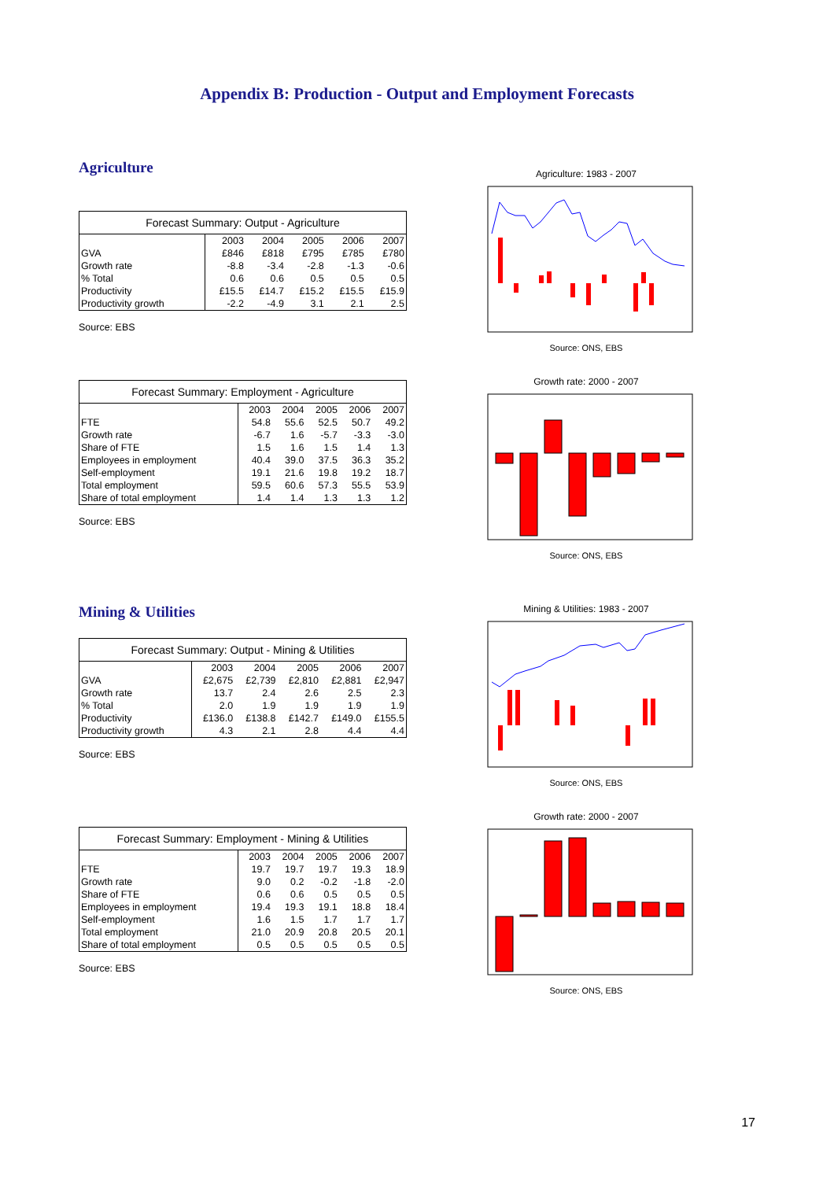Appendix B: Production - Output and Employment Forecasts
Agriculture
| Forecast Summary: Output - Agriculture | | | | | |
| --- | --- | --- | --- | --- | --- |
| | 2003 | 2004 | 2005 | 2006 | 2007 |
| GVA | £846 | £818 | £795 | £785 | £780 |
| Growth rate | -8.8 | -3.4 | -2.8 | -1.3 | -0.6 |
| % Total | 0.6 | 0.6 | 0.5 | 0.5 | 0.5 |
| Productivity | £15.5 | £14.7 | £15.2 | £15.5 | £15.9 |
| Productivity growth | -2.2 | -4.9 | 3.1 | 2.1 | 2.5 |
Source: EBS
| Forecast Summary: Employment - Agriculture | | | | | |
| --- | --- | --- | --- | --- | --- |
| | 2003 | 2004 | 2005 | 2006 | 2007 |
| FTE | 54.8 | 55.6 | 52.5 | 50.7 | 49.2 |
| Growth rate | -6.7 | 1.6 | -5.7 | -3.3 | -3.0 |
| Share of FTE | 1.5 | 1.6 | 1.5 | 1.4 | 1.3 |
| Employees in employment | 40.4 | 39.0 | 37.5 | 36.3 | 35.2 |
| Self-employment | 19.1 | 21.6 | 19.8 | 19.2 | 18.7 |
| Total employment | 59.5 | 60.6 | 57.3 | 55.5 | 53.9 |
| Share of total employment | 1.4 | 1.4 | 1.3 | 1.3 | 1.2 |
Source: EBS
Agriculture: 1983 - 2007
Source: ONS, EBS
Growth rate: 2000 - 2007
Source: ONS, EBS
Mining & Utilities
| Forecast Summary: Output - Mining & Utilities | | | | | |
| --- | --- | --- | --- | --- | --- |
| | 2003 | 2004 | 2005 | 2006 | 2007 |
| GVA | £2,675 | £2,739 | £2,810 | £2,881 | £2,947 |
| Growth rate | 13.7 | 2.4 | 2.6 | 2.5 | 2.3 |
| % Total | 2.0 | 1.9 | 1.9 | 1.9 | 1.9 |
| Productivity | £136.0 | £138.8 | £142.7 | £149.0 | £155.5 |
| Productivity growth | 4.3 | 2.1 | 2.8 | 4.4 | 4.4 |
Source: EBS
| Forecast Summary: Employment - Mining & Utilities | | | | | |
| --- | --- | --- | --- | --- | --- |
| | 2003 | 2004 | 2005 | 2006 | 2007 |
| FTE | 19.7 | 19.7 | 19.7 | 19.3 | 18.9 |
| Growth rate | 9.0 | 0.2 | -0.2 | -1.8 | -2.0 |
| Share of FTE | 0.6 | 0.6 | 0.5 | 0.5 | 0.5 |
| Employees in employment | 19.4 | 19.3 | 19.1 | 18.8 | 18.4 |
| Self-employment | 1.6 | 1.5 | 1.7 | 1.7 | 1.7 |
| Total employment | 21.0 | 20.9 | 20.8 | 20.5 | 20.1 |
| Share of total employment | 0.5 | 0.5 | 0.5 | 0.5 | 0.5 |
Source: EBS
Mining & Utilities: 1983 - 2007
Source: ONS, EBS
Growth rate: 2000 - 2007
Source: ONS, EBS
17